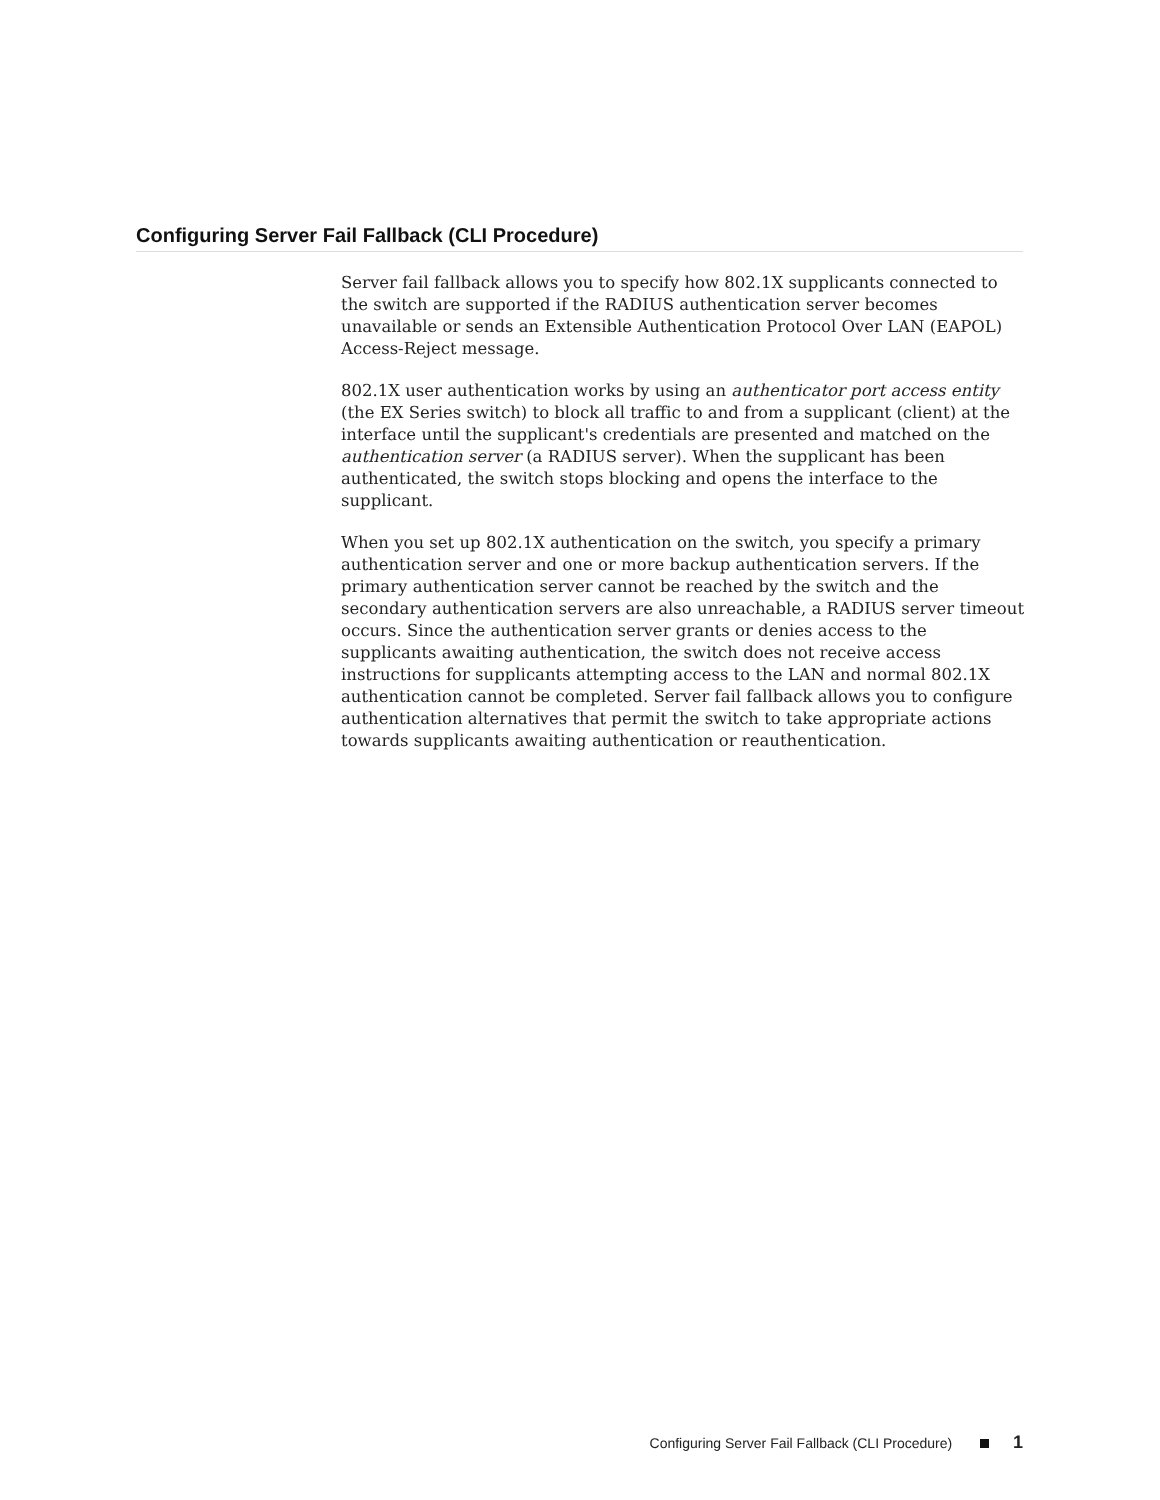Configuring Server Fail Fallback (CLI Procedure)
Server fail fallback allows you to specify how 802.1X supplicants connected to the switch are supported if the RADIUS authentication server becomes unavailable or sends an Extensible Authentication Protocol Over LAN (EAPOL) Access-Reject message.
802.1X user authentication works by using an authenticator port access entity (the EX Series switch) to block all traffic to and from a supplicant (client) at the interface until the supplicant's credentials are presented and matched on the authentication server (a RADIUS server). When the supplicant has been authenticated, the switch stops blocking and opens the interface to the supplicant.
When you set up 802.1X authentication on the switch, you specify a primary authentication server and one or more backup authentication servers. If the primary authentication server cannot be reached by the switch and the secondary authentication servers are also unreachable, a RADIUS server timeout occurs. Since the authentication server grants or denies access to the supplicants awaiting authentication, the switch does not receive access instructions for supplicants attempting access to the LAN and normal 802.1X authentication cannot be completed. Server fail fallback allows you to configure authentication alternatives that permit the switch to take appropriate actions towards supplicants awaiting authentication or reauthentication.
Configuring Server Fail Fallback (CLI Procedure) 1